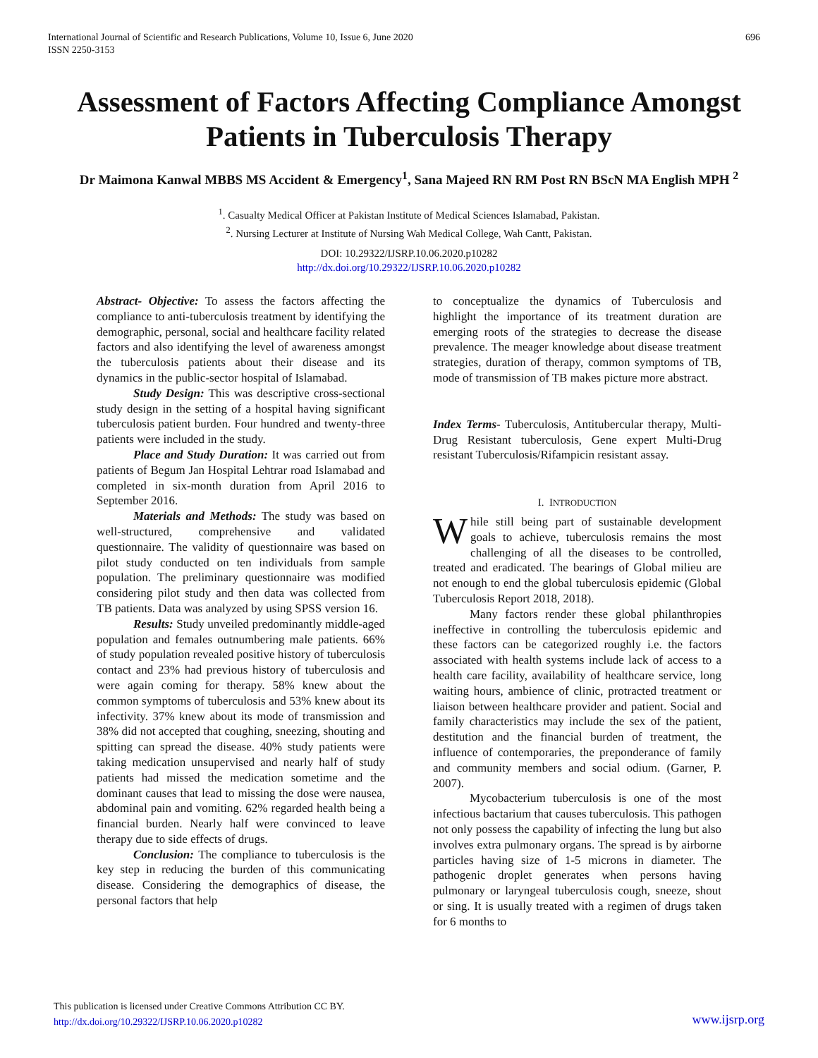International Journal of Scientific and Research Publications, Volume 10, Issue 6, June 2020
ISSN 2250-3153 696
Assessment of Factors Affecting Compliance Amongst Patients in Tuberculosis Therapy
Dr Maimona Kanwal MBBS MS Accident & Emergency<sup>1</sup>, Sana Majeed RN RM Post RN BScN MA English MPH <sup>2</sup>
<sup>1</sup>. Casualty Medical Officer at Pakistan Institute of Medical Sciences Islamabad, Pakistan.
<sup>2</sup>. Nursing Lecturer at Institute of Nursing Wah Medical College, Wah Cantt, Pakistan.
DOI: 10.29322/IJSRP.10.06.2020.p10282
http://dx.doi.org/10.29322/IJSRP.10.06.2020.p10282
Abstract- Objective: To assess the factors affecting the compliance to anti-tuberculosis treatment by identifying the demographic, personal, social and healthcare facility related factors and also identifying the level of awareness amongst the tuberculosis patients about their disease and its dynamics in the public-sector hospital of Islamabad.
Study Design: This was descriptive cross-sectional study design in the setting of a hospital having significant tuberculosis patient burden. Four hundred and twenty-three patients were included in the study.
Place and Study Duration: It was carried out from patients of Begum Jan Hospital Lehtrar road Islamabad and completed in six-month duration from April 2016 to September 2016.
Materials and Methods: The study was based on well-structured, comprehensive and validated questionnaire. The validity of questionnaire was based on pilot study conducted on ten individuals from sample population. The preliminary questionnaire was modified considering pilot study and then data was collected from TB patients. Data was analyzed by using SPSS version 16.
Results: Study unveiled predominantly middle-aged population and females outnumbering male patients. 66% of study population revealed positive history of tuberculosis contact and 23% had previous history of tuberculosis and were again coming for therapy. 58% knew about the common symptoms of tuberculosis and 53% knew about its infectivity. 37% knew about its mode of transmission and 38% did not accepted that coughing, sneezing, shouting and spitting can spread the disease. 40% study patients were taking medication unsupervised and nearly half of study patients had missed the medication sometime and the dominant causes that lead to missing the dose were nausea, abdominal pain and vomiting. 62% regarded health being a financial burden. Nearly half were convinced to leave therapy due to side effects of drugs.
Conclusion: The compliance to tuberculosis is the key step in reducing the burden of this communicating disease. Considering the demographics of disease, the personal factors that help
to conceptualize the dynamics of Tuberculosis and highlight the importance of its treatment duration are emerging roots of the strategies to decrease the disease prevalence. The meager knowledge about disease treatment strategies, duration of therapy, common symptoms of TB, mode of transmission of TB makes picture more abstract.
Index Terms- Tuberculosis, Antitubercular therapy, Multi-Drug Resistant tuberculosis, Gene expert Multi-Drug resistant Tuberculosis/Rifampicin resistant assay.
I. INTRODUCTION
While still being part of sustainable development goals to achieve, tuberculosis remains the most challenging of all the diseases to be controlled, treated and eradicated. The bearings of Global milieu are not enough to end the global tuberculosis epidemic (Global Tuberculosis Report 2018, 2018).
Many factors render these global philanthropies ineffective in controlling the tuberculosis epidemic and these factors can be categorized roughly i.e. the factors associated with health systems include lack of access to a health care facility, availability of healthcare service, long waiting hours, ambience of clinic, protracted treatment or liaison between healthcare provider and patient. Social and family characteristics may include the sex of the patient, destitution and the financial burden of treatment, the influence of contemporaries, the preponderance of family and community members and social odium. (Garner, P. 2007).
Mycobacterium tuberculosis is one of the most infectious bactarium that causes tuberculosis. This pathogen not only possess the capability of infecting the lung but also involves extra pulmonary organs. The spread is by airborne particles having size of 1-5 microns in diameter. The pathogenic droplet generates when persons having pulmonary or laryngeal tuberculosis cough, sneeze, shout or sing. It is usually treated with a regimen of drugs taken for 6 months to
This publication is licensed under Creative Commons Attribution CC BY.
http://dx.doi.org/10.29322/IJSRP.10.06.2020.p10282
www.ijsrp.org